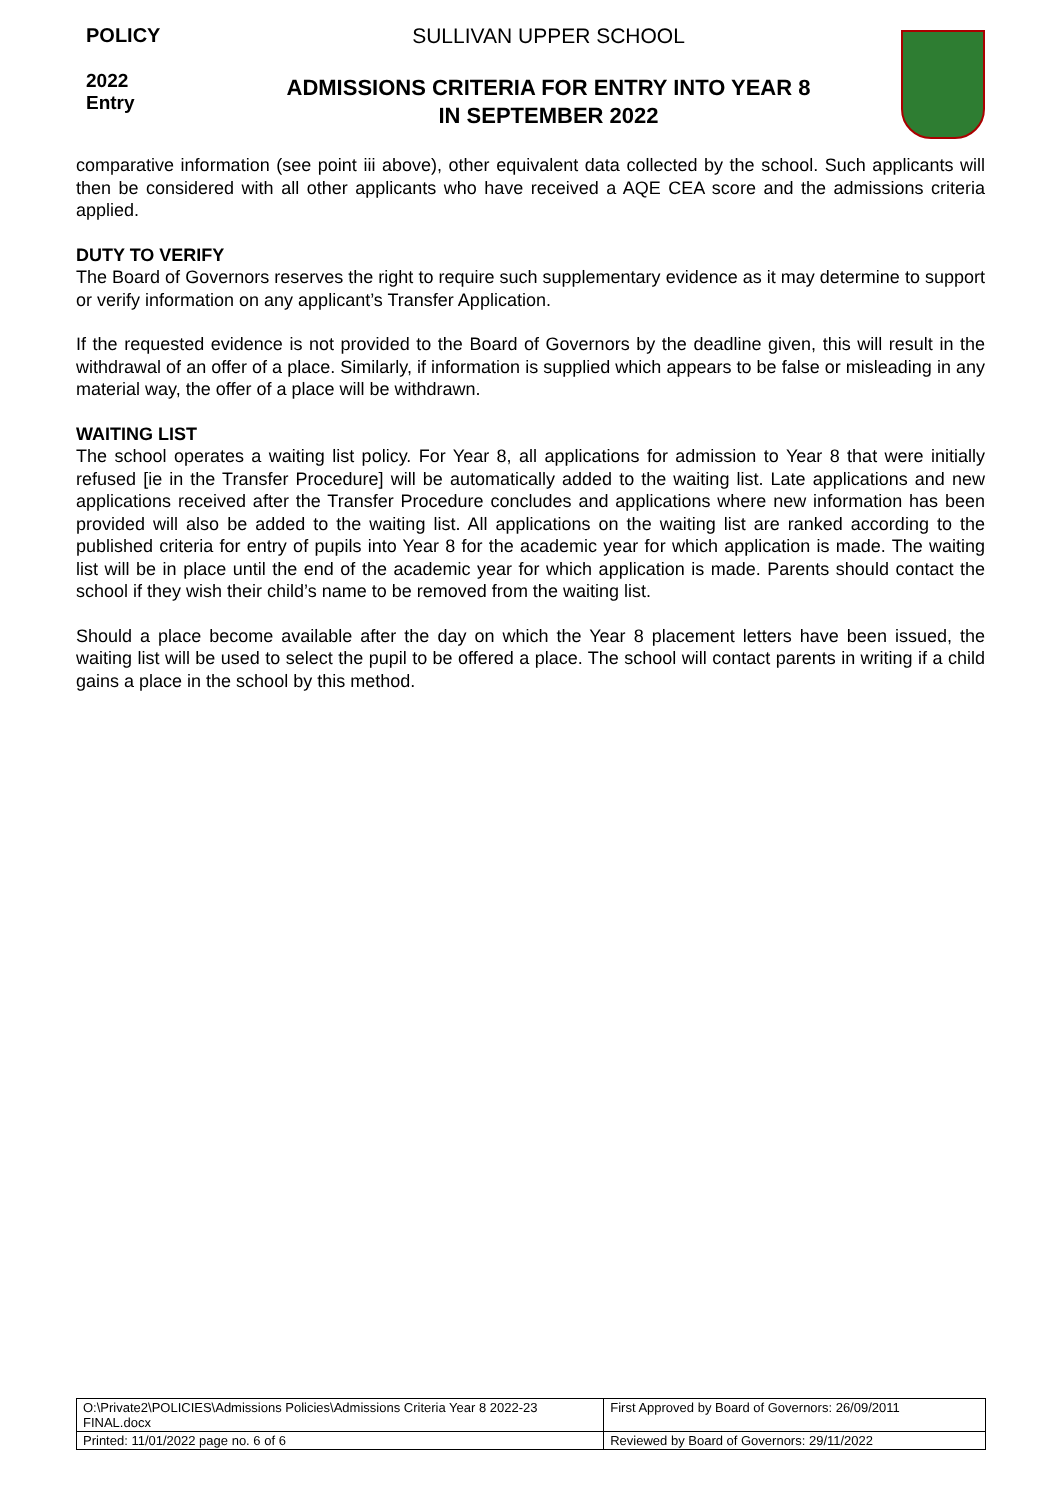POLICY
2022
Entry
SULLIVAN UPPER SCHOOL
ADMISSIONS CRITERIA FOR ENTRY INTO YEAR 8
IN SEPTEMBER 2022
comparative information (see point iii above), other equivalent data collected by the school. Such applicants will then be considered with all other applicants who have received a AQE CEA score and the admissions criteria applied.
DUTY TO VERIFY
The Board of Governors reserves the right to require such supplementary evidence as it may determine to support or verify information on any applicant’s Transfer Application.
If the requested evidence is not provided to the Board of Governors by the deadline given, this will result in the withdrawal of an offer of a place. Similarly, if information is supplied which appears to be false or misleading in any material way, the offer of a place will be withdrawn.
WAITING LIST
The school operates a waiting list policy. For Year 8, all applications for admission to Year 8 that were initially refused [ie in the Transfer Procedure] will be automatically added to the waiting list. Late applications and new applications received after the Transfer Procedure concludes and applications where new information has been provided will also be added to the waiting list. All applications on the waiting list are ranked according to the published criteria for entry of pupils into Year 8 for the academic year for which application is made. The waiting list will be in place until the end of the academic year for which application is made. Parents should contact the school if they wish their child’s name to be removed from the waiting list.
Should a place become available after the day on which the Year 8 placement letters have been issued, the waiting list will be used to select the pupil to be offered a place. The school will contact parents in writing if a child gains a place in the school by this method.
| O:\Private2\POLICIES\Admissions Policies\Admissions Criteria Year 8 2022-23 FINAL.docx | First Approved by Board of Governors: 26/09/2011 |
| Printed: 11/01/2022 page no. 6 of 6 | Reviewed by Board of Governors: 29/11/2022 |